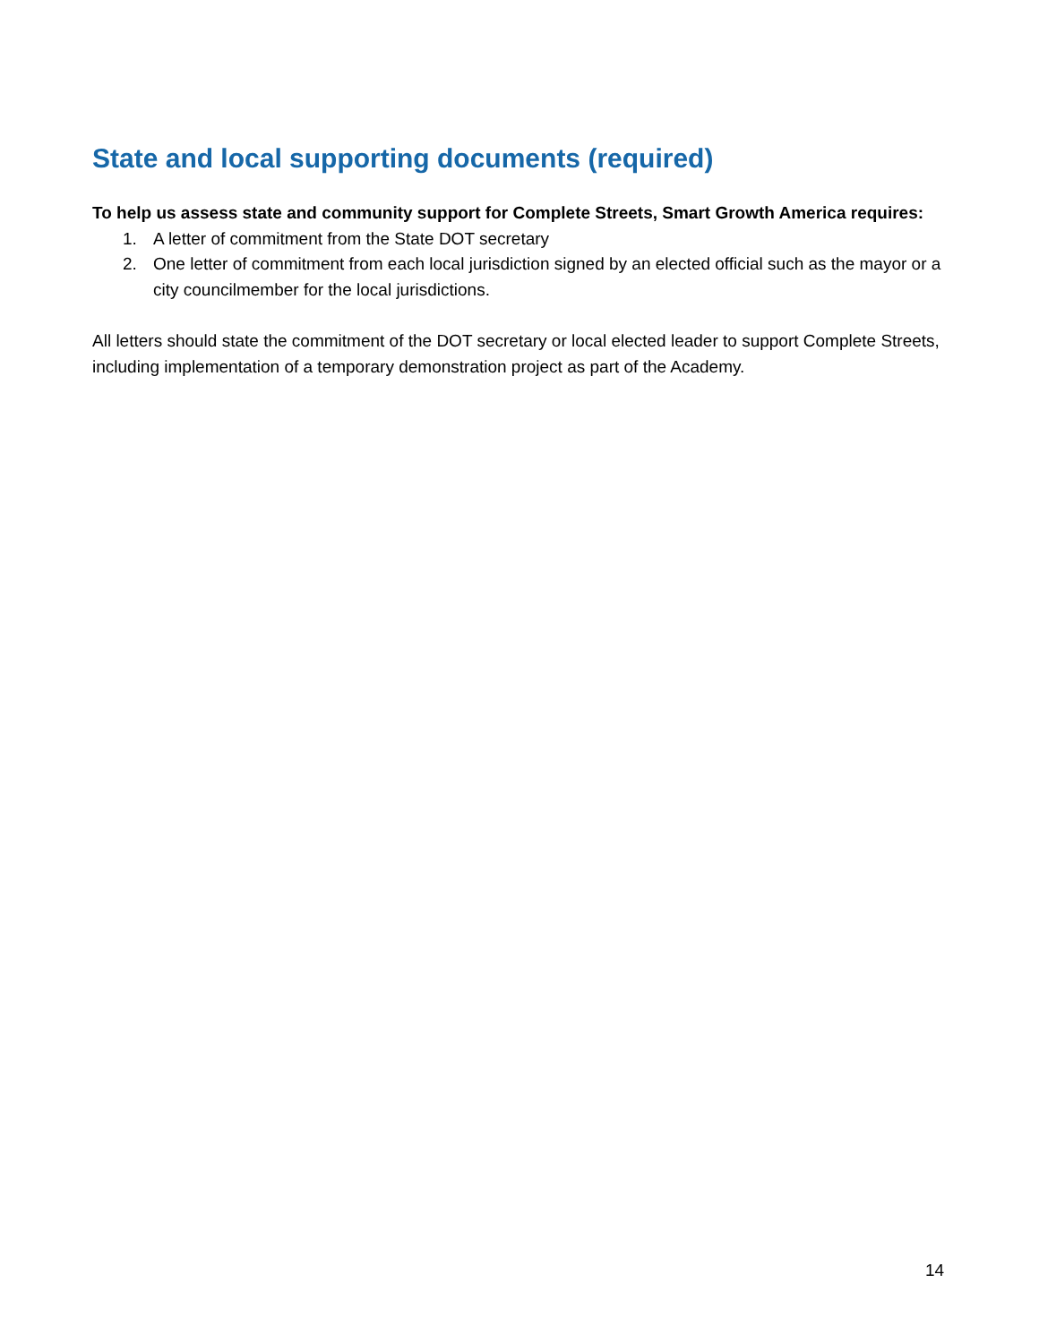State and local supporting documents (required)
To help us assess state and community support for Complete Streets, Smart Growth America requires:
1. A letter of commitment from the State DOT secretary
2. One letter of commitment from each local jurisdiction signed by an elected official such as the mayor or a city councilmember for the local jurisdictions.
All letters should state the commitment of the DOT secretary or local elected leader to support Complete Streets, including implementation of a temporary demonstration project as part of the Academy.
14